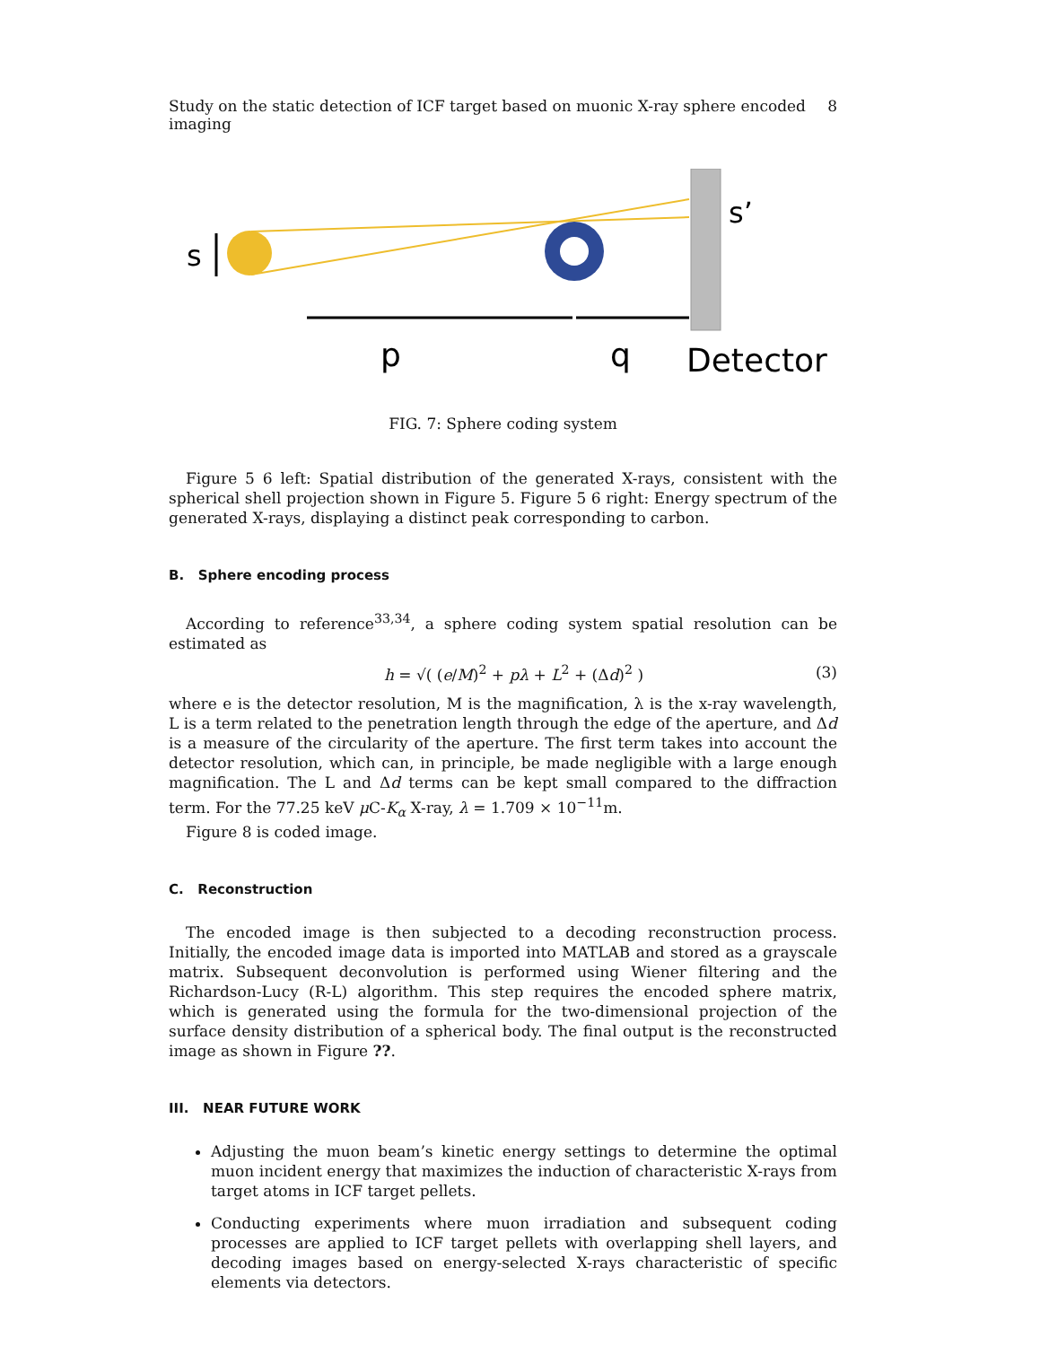Study on the static detection of ICF target based on muonic X-ray sphere encoded imaging 8
s
s’
p
q
Detector
FIG. 7: Sphere coding system
Figure 5 6 left: Spatial distribution of the generated X-rays, consistent with the spherical shell projection shown in Figure 5. Figure 5 6 right: Energy spectrum of the generated X-rays, displaying a distinct peak corresponding to carbon.
B. Sphere encoding process
According to reference<sup>33,34</sup>, a sphere coding system spatial resolution can be estimated as
h = √( (e/M)<sup>2</sup> + pλ + L<sup>2</sup> + (Δd)<sup>2</sup> ) (3)
where e is the detector resolution, M is the magnification, λ is the x-ray wavelength, L is a term related to the penetration length through the edge of the aperture, and Δd is a measure of the circularity of the aperture. The first term takes into account the detector resolution, which can, in principle, be made negligible with a large enough magnification. The L and Δd terms can be kept small compared to the diffraction term. For the 77.25 keV μ C-K<sub>α</sub> X-ray, λ = 1.709 × 10<sup>−11</sup>m.
Figure 8 is coded image.
C. Reconstruction
The encoded image is then subjected to a decoding reconstruction process. Initially, the encoded image data is imported into MATLAB and stored as a grayscale matrix. Subsequent deconvolution is performed using Wiener filtering and the Richardson-Lucy (R-L) algorithm. This step requires the encoded sphere matrix, which is generated using the formula for the two-dimensional projection of the surface density distribution of a spherical body. The final output is the reconstructed image as shown in Figure ??.
III. NEAR FUTURE WORK
Adjusting the muon beam’s kinetic energy settings to determine the optimal muon incident energy that maximizes the induction of characteristic X-rays from target atoms in ICF target pellets.
Conducting experiments where muon irradiation and subsequent coding processes are applied to ICF target pellets with overlapping shell layers, and decoding images based on energy-selected X-rays characteristic of specific elements via detectors.